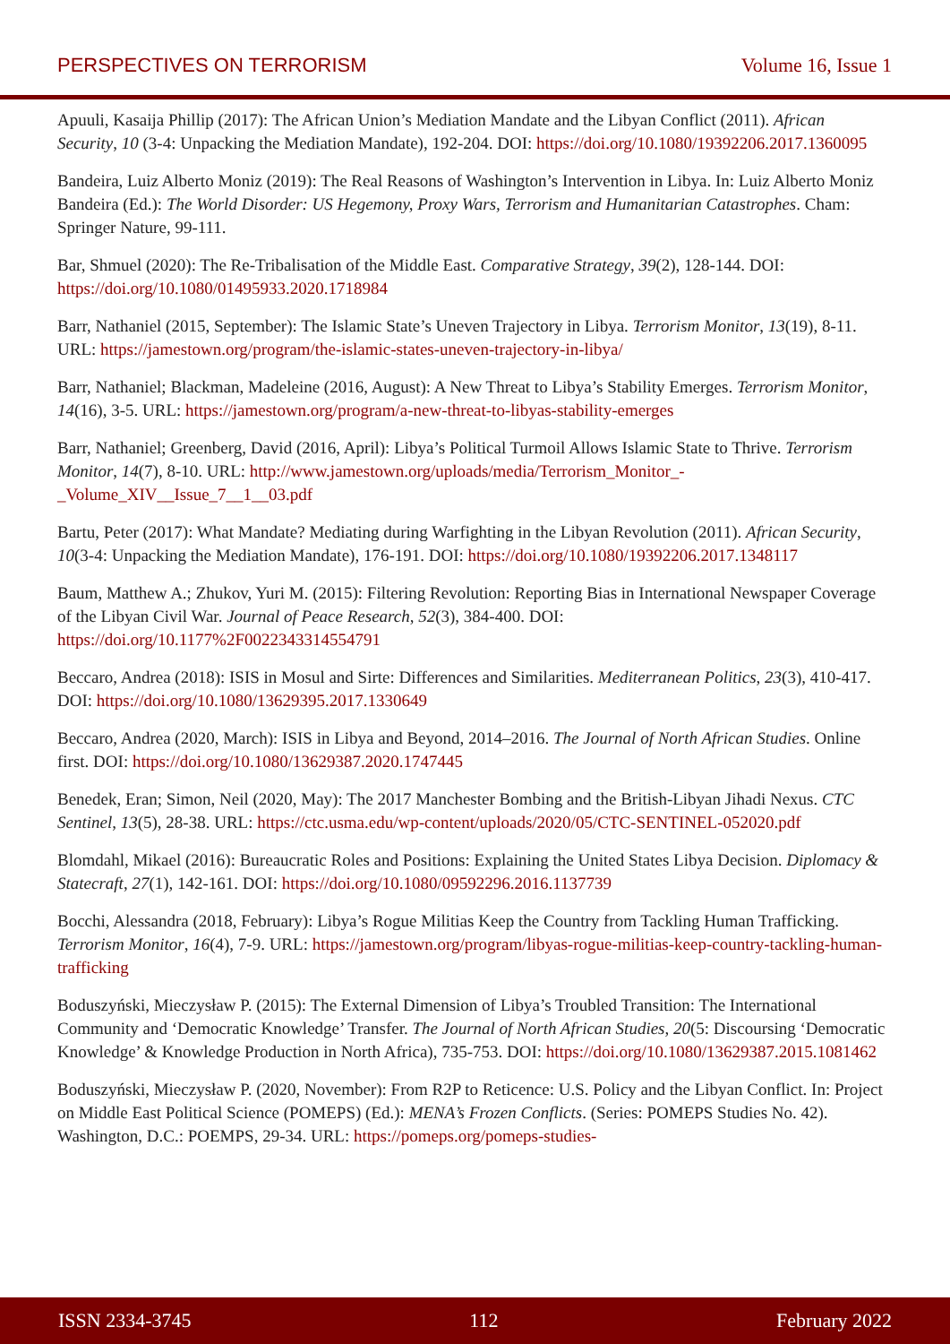PERSPECTIVES ON TERRORISM Volume 16, Issue 1
Apuuli, Kasaija Phillip (2017): The African Union’s Mediation Mandate and the Libyan Conflict (2011). African Security, 10 (3-4: Unpacking the Mediation Mandate), 192-204. DOI: https://doi.org/10.1080/19392206.2017.1360095
Bandeira, Luiz Alberto Moniz (2019): The Real Reasons of Washington’s Intervention in Libya. In: Luiz Alberto Moniz Bandeira (Ed.): The World Disorder: US Hegemony, Proxy Wars, Terrorism and Humanitarian Catastrophes. Cham: Springer Nature, 99-111.
Bar, Shmuel (2020): The Re-Tribalisation of the Middle East. Comparative Strategy, 39(2), 128-144. DOI: https://doi.org/10.1080/01495933.2020.1718984
Barr, Nathaniel (2015, September): The Islamic State’s Uneven Trajectory in Libya. Terrorism Monitor, 13(19), 8-11. URL: https://jamestown.org/program/the-islamic-states-uneven-trajectory-in-libya/
Barr, Nathaniel; Blackman, Madeleine (2016, August): A New Threat to Libya’s Stability Emerges. Terrorism Monitor, 14(16), 3-5. URL: https://jamestown.org/program/a-new-threat-to-libyas-stability-emerges
Barr, Nathaniel; Greenberg, David (2016, April): Libya’s Political Turmoil Allows Islamic State to Thrive. Terrorism Monitor, 14(7), 8-10. URL: http://www.jamestown.org/uploads/media/Terrorism_Monitor_-_Volume_XIV__Issue_7__1__03.pdf
Bartu, Peter (2017): What Mandate? Mediating during Warfighting in the Libyan Revolution (2011). African Security, 10(3-4: Unpacking the Mediation Mandate), 176-191. DOI: https://doi.org/10.1080/19392206.2017.1348117
Baum, Matthew A.; Zhukov, Yuri M. (2015): Filtering Revolution: Reporting Bias in International Newspaper Coverage of the Libyan Civil War. Journal of Peace Research, 52(3), 384-400. DOI: https://doi.org/10.1177%2F0022343314554791
Beccaro, Andrea (2018): ISIS in Mosul and Sirte: Differences and Similarities. Mediterranean Politics, 23(3), 410-417. DOI: https://doi.org/10.1080/13629395.2017.1330649
Beccaro, Andrea (2020, March): ISIS in Libya and Beyond, 2014–2016. The Journal of North African Studies. Online first. DOI: https://doi.org/10.1080/13629387.2020.1747445
Benedek, Eran; Simon, Neil (2020, May): The 2017 Manchester Bombing and the British-Libyan Jihadi Nexus. CTC Sentinel, 13(5), 28-38. URL: https://ctc.usma.edu/wp-content/uploads/2020/05/CTC-SENTINEL-052020.pdf
Blomdahl, Mikael (2016): Bureaucratic Roles and Positions: Explaining the United States Libya Decision. Diplomacy & Statecraft, 27(1), 142-161. DOI: https://doi.org/10.1080/09592296.2016.1137739
Bocchi, Alessandra (2018, February): Libya’s Rogue Militias Keep the Country from Tackling Human Trafficking. Terrorism Monitor, 16(4), 7-9. URL: https://jamestown.org/program/libyas-rogue-militias-keep-country-tackling-human-trafficking
Boduszyński, Mieczysław P. (2015): The External Dimension of Libya’s Troubled Transition: The International Community and ‘Democratic Knowledge’ Transfer. The Journal of North African Studies, 20(5: Discoursing ‘Democratic Knowledge’ & Knowledge Production in North Africa), 735-753. DOI: https://doi.org/10.1080/13629387.2015.1081462
Boduszyński, Mieczysław P. (2020, November): From R2P to Reticence: U.S. Policy and the Libyan Conflict. In: Project on Middle East Political Science (POMEPS) (Ed.): MENA’s Frozen Conflicts. (Series: POMEPS Studies No. 42). Washington, D.C.: POEMPS, 29-34. URL: https://pomeps.org/pomeps-studies-
ISSN 2334-3745 112 February 2022